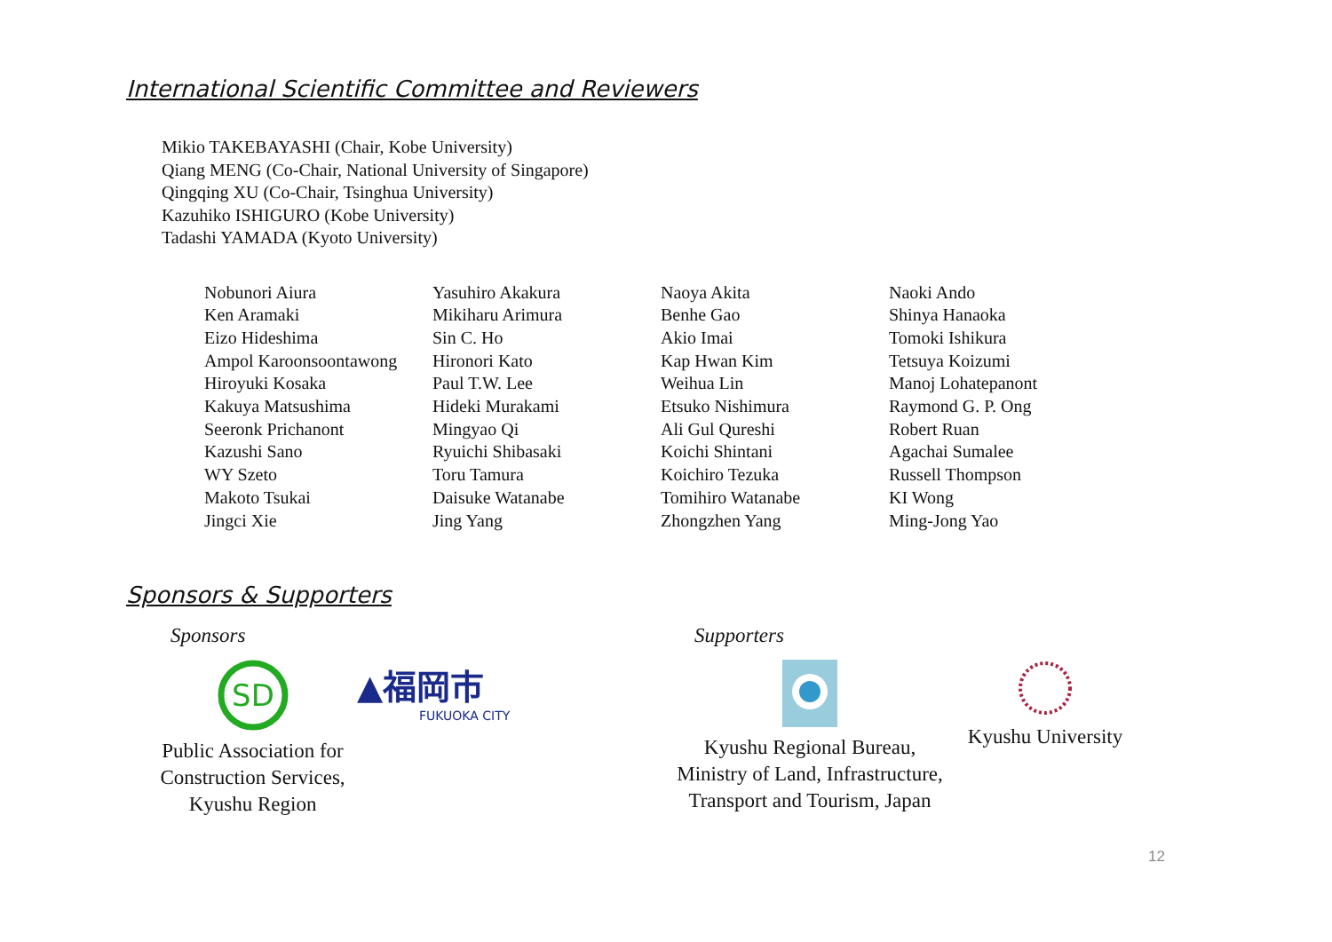International Scientific Committee and Reviewers
Mikio TAKEBAYASHI (Chair, Kobe University)
Qiang MENG (Co-Chair, National University of Singapore)
Qingqing XU (Co-Chair, Tsinghua University)
Kazuhiko ISHIGURO (Kobe University)
Tadashi YAMADA (Kyoto University)
| Nobunori Aiura | Yasuhiro Akakura | Naoya Akita | Naoki Ando |
| Ken Aramaki | Mikiharu Arimura | Benhe Gao | Shinya Hanaoka |
| Eizo Hideshima | Sin C. Ho | Akio Imai | Tomoki Ishikura |
| Ampol Karoonsoontawong | Hironori Kato | Kap Hwan Kim | Tetsuya Koizumi |
| Hiroyuki Kosaka | Paul T.W. Lee | Weihua Lin | Manoj Lohatepanont |
| Kakuya Matsushima | Hideki Murakami | Etsuko Nishimura | Raymond G. P. Ong |
| Seeronk Prichanont | Mingyao Qi | Ali Gul Qureshi | Robert Ruan |
| Kazushi Sano | Ryuichi Shibasaki | Koichi Shintani | Agachai Sumalee |
| WY Szeto | Toru Tamura | Koichiro Tezuka | Russell Thompson |
| Makoto Tsukai | Daisuke Watanabe | Tomihiro Watanabe | KI Wong |
| Jingci Xie | Jing Yang | Zhongzhen Yang | Ming-Jong Yao |
Sponsors & Supporters
Sponsors
SD
Public Association for
Construction Services,
Kyushu Region
▲福岡市
FUKUOKA CITY
Supporters
Kyushu Regional Bureau,
Ministry of Land, Infrastructure,
Transport and Tourism, Japan
Kyushu University
12